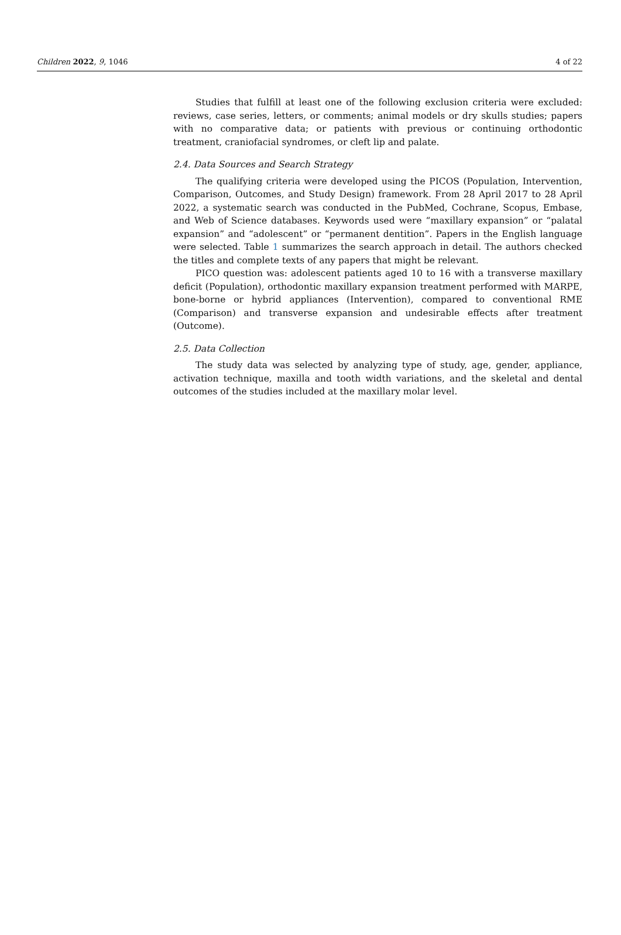Children 2022, 9, 1046 4 of 22
Studies that fulfill at least one of the following exclusion criteria were excluded: reviews, case series, letters, or comments; animal models or dry skulls studies; papers with no comparative data; or patients with previous or continuing orthodontic treatment, craniofacial syndromes, or cleft lip and palate.
2.4. Data Sources and Search Strategy
The qualifying criteria were developed using the PICOS (Population, Intervention, Comparison, Outcomes, and Study Design) framework. From 28 April 2017 to 28 April 2022, a systematic search was conducted in the PubMed, Cochrane, Scopus, Embase, and Web of Science databases. Keywords used were “maxillary expansion” or “palatal expansion” and “adolescent” or “permanent dentition”. Papers in the English language were selected. Table 1 summarizes the search approach in detail. The authors checked the titles and complete texts of any papers that might be relevant.
PICO question was: adolescent patients aged 10 to 16 with a transverse maxillary deficit (Population), orthodontic maxillary expansion treatment performed with MARPE, bone-borne or hybrid appliances (Intervention), compared to conventional RME (Comparison) and transverse expansion and undesirable effects after treatment (Outcome).
2.5. Data Collection
The study data was selected by analyzing type of study, age, gender, appliance, activation technique, maxilla and tooth width variations, and the skeletal and dental outcomes of the studies included at the maxillary molar level.